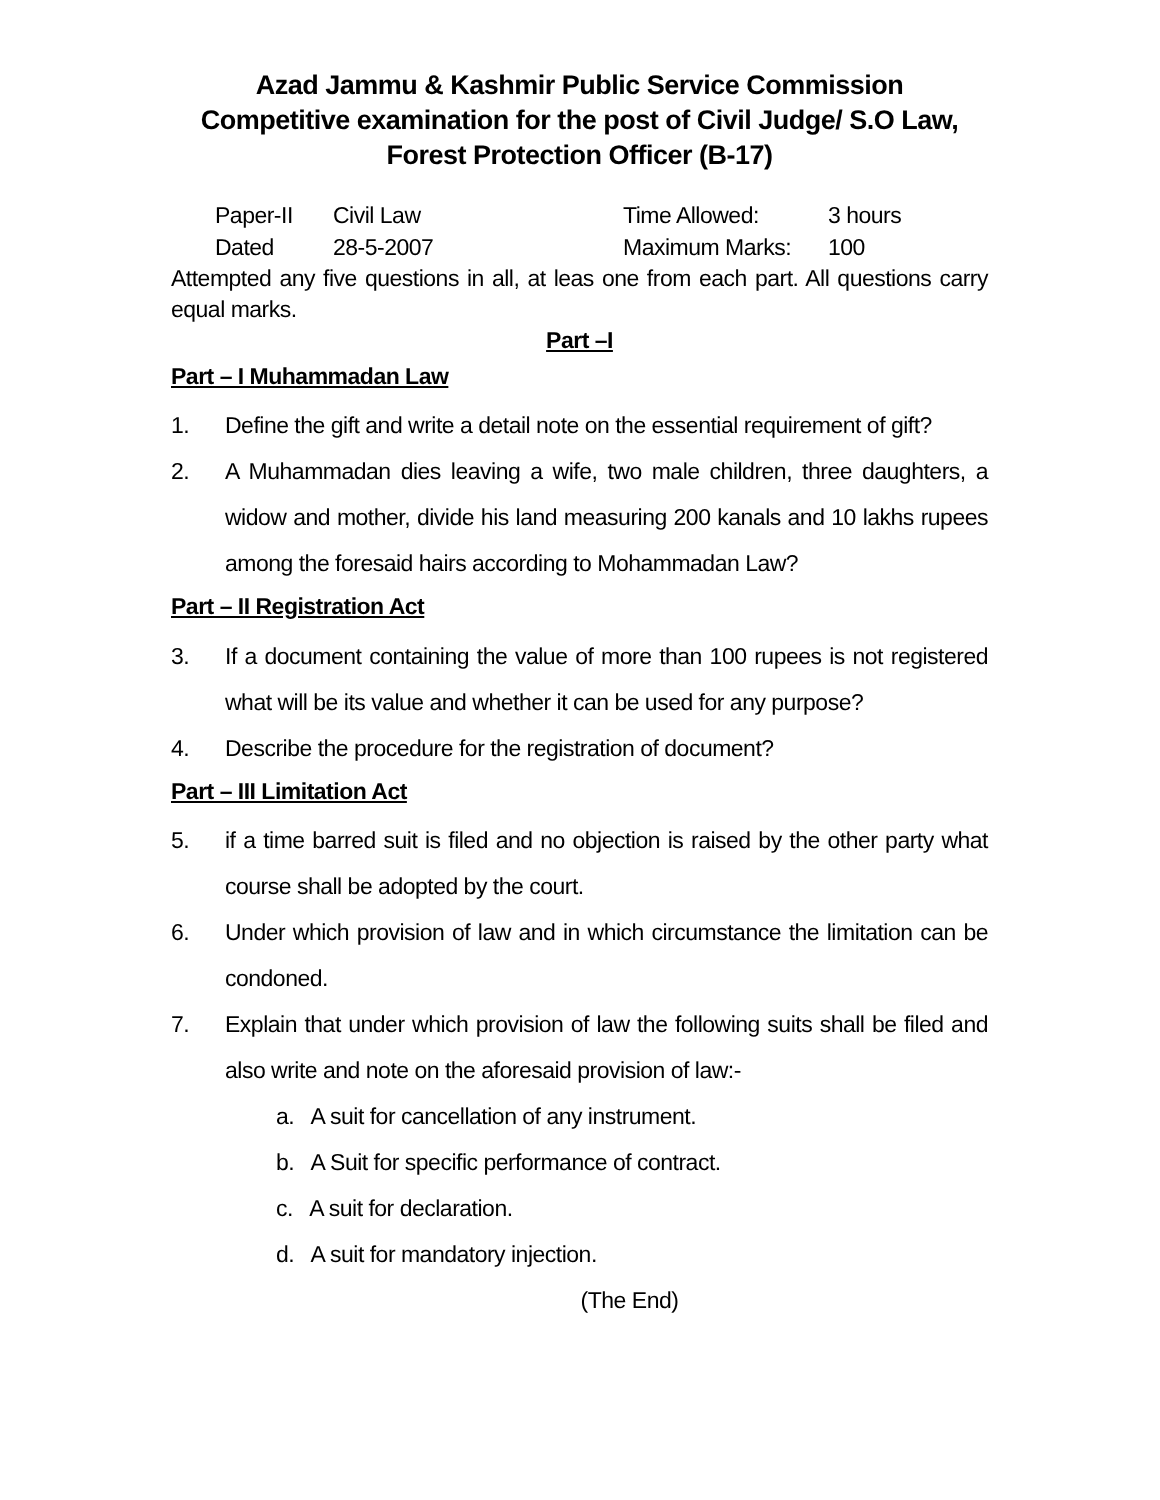Azad Jammu & Kashmir Public Service Commission
Competitive examination for the post of Civil Judge/ S.O Law, Forest Protection Officer (B-17)
Paper-II
Civil Law
Time Allowed:
3 hours
Dated
28-5-2007
Maximum Marks:
100
Attempted any five questions in all, at leas one from each part. All questions carry equal marks.
Part –I
Part – I Muhammadan Law
1. Define the gift and write a detail note on the essential requirement of gift?
2. A Muhammadan dies leaving a wife, two male children, three daughters, a widow and mother, divide his land measuring 200 kanals and 10 lakhs rupees among the foresaid hairs according to Mohammadan Law?
Part – II Registration Act
3. If a document containing the value of more than 100 rupees is not registered what will be its value and whether it can be used for any purpose?
4. Describe the procedure for the registration of document?
Part – III Limitation Act
5. if a time barred suit is filed and no objection is raised by the other party what course shall be adopted by the court.
6. Under which provision of law and in which circumstance the limitation can be condoned.
7. Explain that under which provision of law the following suits shall be filed and also write and note on the aforesaid provision of law:-
a. A suit for cancellation of any instrument.
b. A Suit for specific performance of contract.
c. A suit for declaration.
d. A suit for mandatory injection.
(The End)